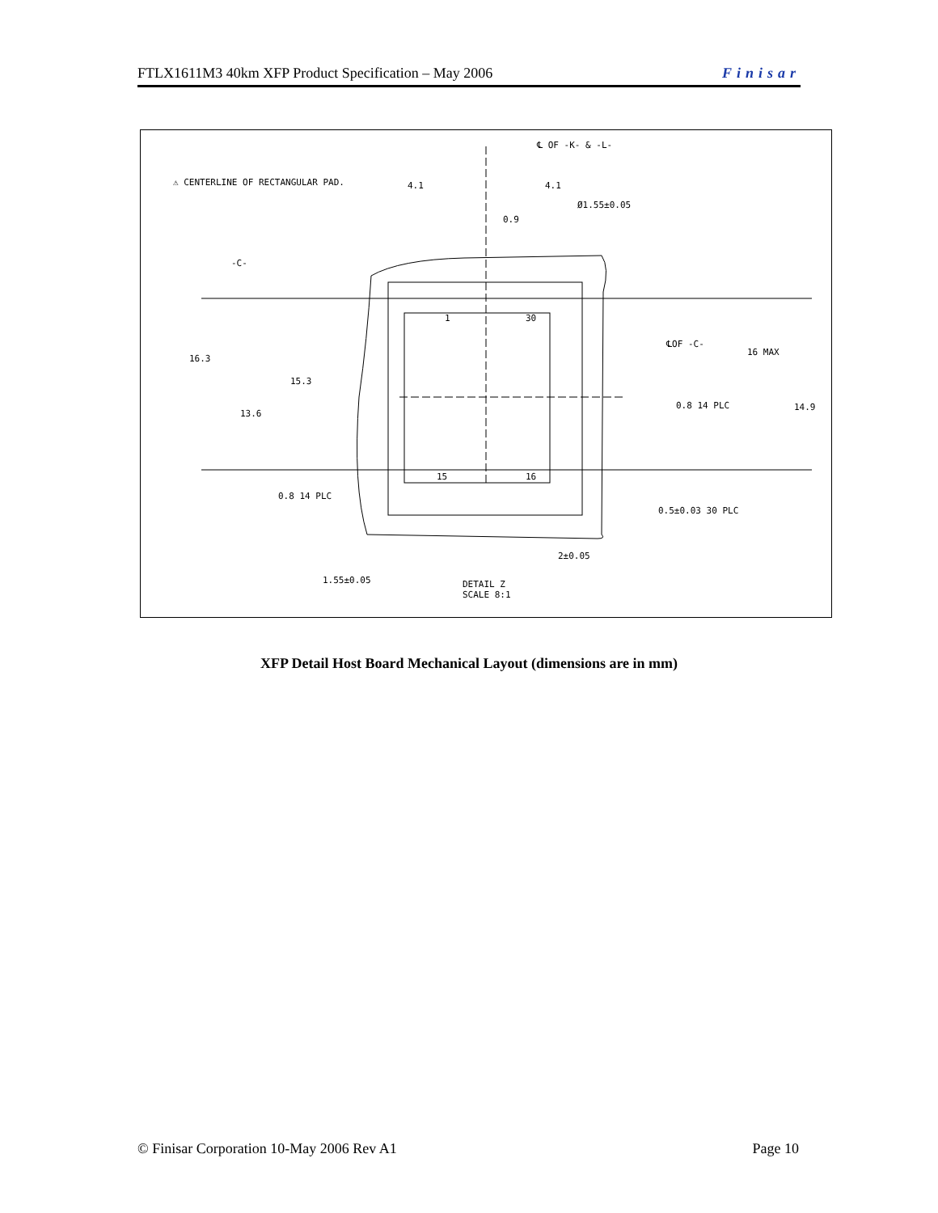FTLX1611M3 40km XFP Product Specification – May 2006 Finisar
⚠ CENTERLINE OF RECTANGULAR PAD.
℄ OF -K- & -L-
4.1
4.1
0.9
Ø1.55±0.05
-C-
16.3
15.3
13.6
℄OF -C-
16 MAX
14.9
0.8 14 PLC
0.8 14 PLC
0.5±0.03 30 PLC
2±0.05
1.55±0.05
DETAIL Z
SCALE 8:1
15
16
1
30
XFP Detail Host Board Mechanical Layout (dimensions are in mm)
© Finisar Corporation 10-May 2006 Rev A1 Page 10